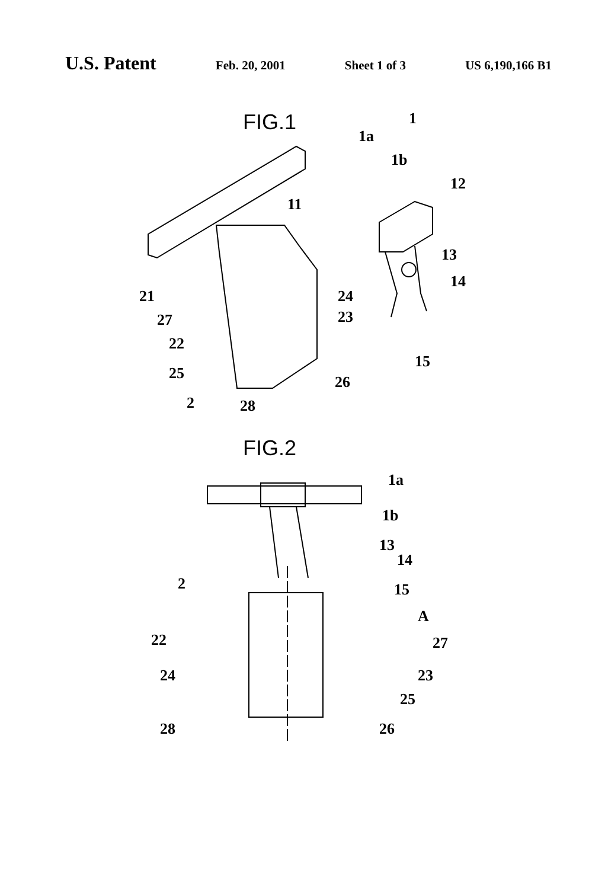U.S. Patent
Feb. 20, 2001 Sheet 1 of 3 US 6,190,166 B1
FIG.1 1
1a
1b
12
11
13
14
21 24
27 23
22
15
25 26
2 28
FIG.2
1a
1b
13
14
15
2
A
22 27
24 23
25
28 26